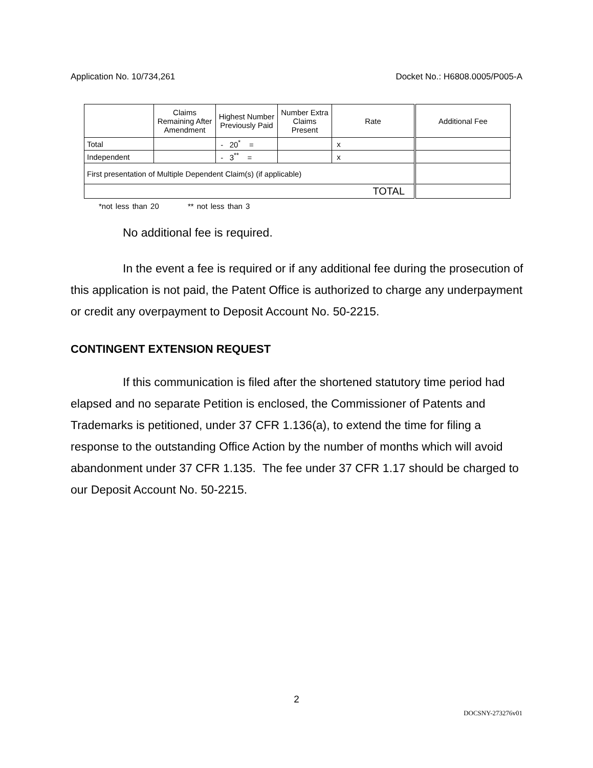Application No. 10/734,261 Docket No.: H6808.0005/P005-A
| | Claims Remaining After Amendment | Highest Number Previously Paid | Number Extra Claims Present | Rate | Additional Fee |
| --- | --- | --- | --- | --- | --- |
| Total | | - 20<sup>*</sup> = | | x | |
| Independent | | - 3<sup>**</sup> = | | x | |
| First presentation of Multiple Dependent Claim(s) (if applicable) | | | | | |
| TOTAL | | | | | |
*not less than 20 ** not less than 3
No additional fee is required.
In the event a fee is required or if any additional fee during the prosecution of this application is not paid, the Patent Office is authorized to charge any underpayment or credit any overpayment to Deposit Account No. 50-2215.
CONTINGENT EXTENSION REQUEST
If this communication is filed after the shortened statutory time period had elapsed and no separate Petition is enclosed, the Commissioner of Patents and Trademarks is petitioned, under 37 CFR 1.136(a), to extend the time for filing a response to the outstanding Office Action by the number of months which will avoid abandonment under 37 CFR 1.135. The fee under 37 CFR 1.17 should be charged to our Deposit Account No. 50-2215.
2
DOCSNY-273276v01